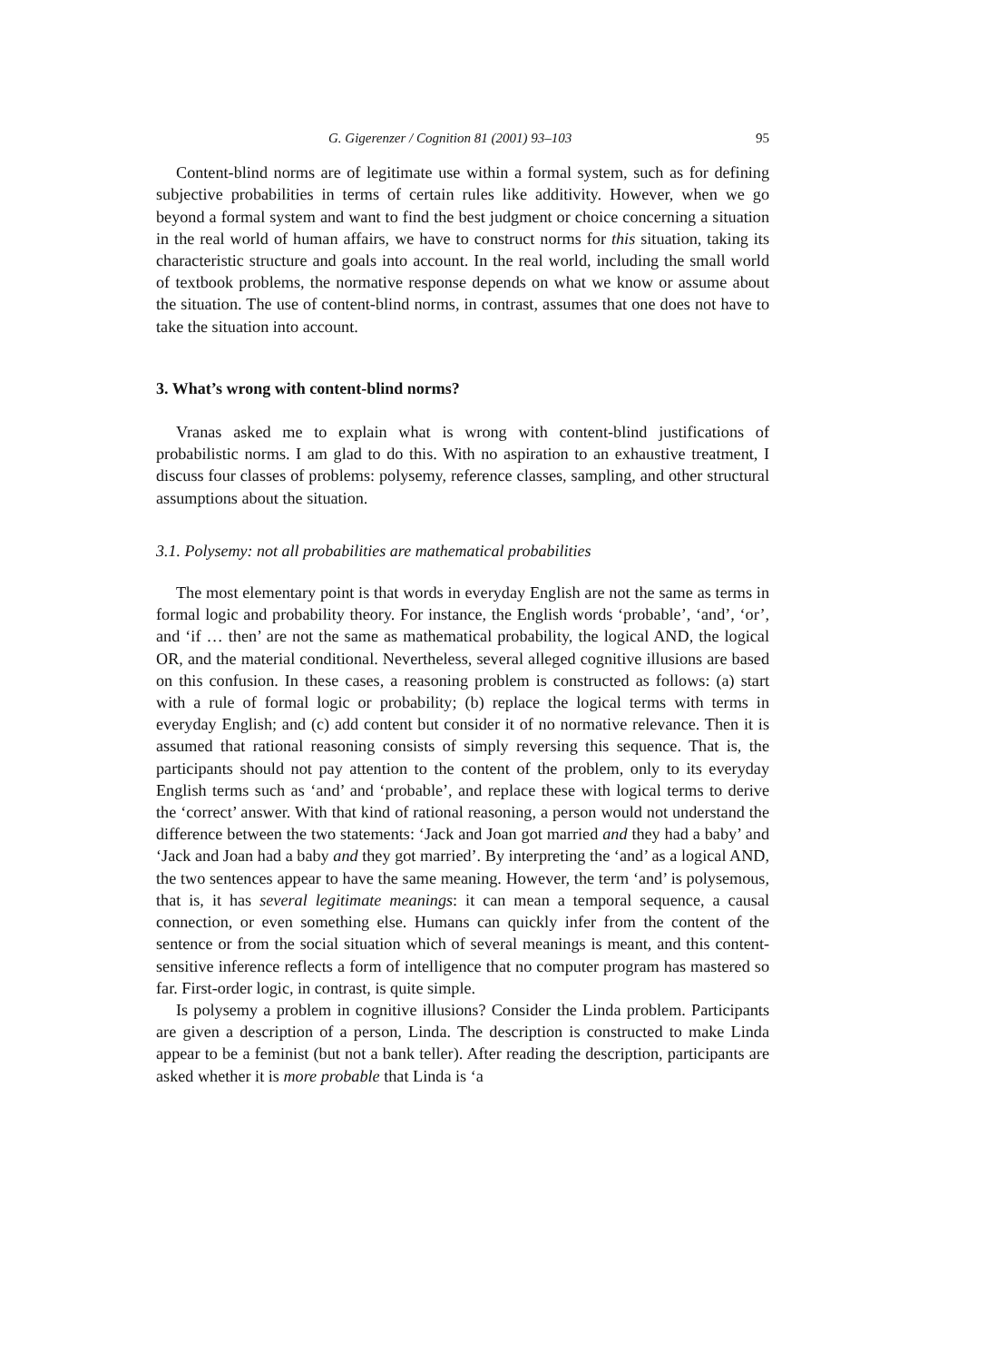G. Gigerenzer / Cognition 81 (2001) 93–103 95
Content-blind norms are of legitimate use within a formal system, such as for defining subjective probabilities in terms of certain rules like additivity. However, when we go beyond a formal system and want to find the best judgment or choice concerning a situation in the real world of human affairs, we have to construct norms for this situation, taking its characteristic structure and goals into account. In the real world, including the small world of textbook problems, the normative response depends on what we know or assume about the situation. The use of content-blind norms, in contrast, assumes that one does not have to take the situation into account.
3. What’s wrong with content-blind norms?
Vranas asked me to explain what is wrong with content-blind justifications of probabilistic norms. I am glad to do this. With no aspiration to an exhaustive treatment, I discuss four classes of problems: polysemy, reference classes, sampling, and other structural assumptions about the situation.
3.1. Polysemy: not all probabilities are mathematical probabilities
The most elementary point is that words in everyday English are not the same as terms in formal logic and probability theory. For instance, the English words ‘probable’, ‘and’, ‘or’, and ‘if … then’ are not the same as mathematical probability, the logical AND, the logical OR, and the material conditional. Nevertheless, several alleged cognitive illusions are based on this confusion. In these cases, a reasoning problem is constructed as follows: (a) start with a rule of formal logic or probability; (b) replace the logical terms with terms in everyday English; and (c) add content but consider it of no normative relevance. Then it is assumed that rational reasoning consists of simply reversing this sequence. That is, the participants should not pay attention to the content of the problem, only to its everyday English terms such as ‘and’ and ‘probable’, and replace these with logical terms to derive the ‘correct’ answer. With that kind of rational reasoning, a person would not understand the difference between the two statements: ‘Jack and Joan got married and they had a baby’ and ‘Jack and Joan had a baby and they got married’. By interpreting the ‘and’ as a logical AND, the two sentences appear to have the same meaning. However, the term ‘and’ is polysemous, that is, it has several legitimate meanings: it can mean a temporal sequence, a causal connection, or even something else. Humans can quickly infer from the content of the sentence or from the social situation which of several meanings is meant, and this content-sensitive inference reflects a form of intelligence that no computer program has mastered so far. First-order logic, in contrast, is quite simple.
Is polysemy a problem in cognitive illusions? Consider the Linda problem. Participants are given a description of a person, Linda. The description is constructed to make Linda appear to be a feminist (but not a bank teller). After reading the description, participants are asked whether it is more probable that Linda is ‘a